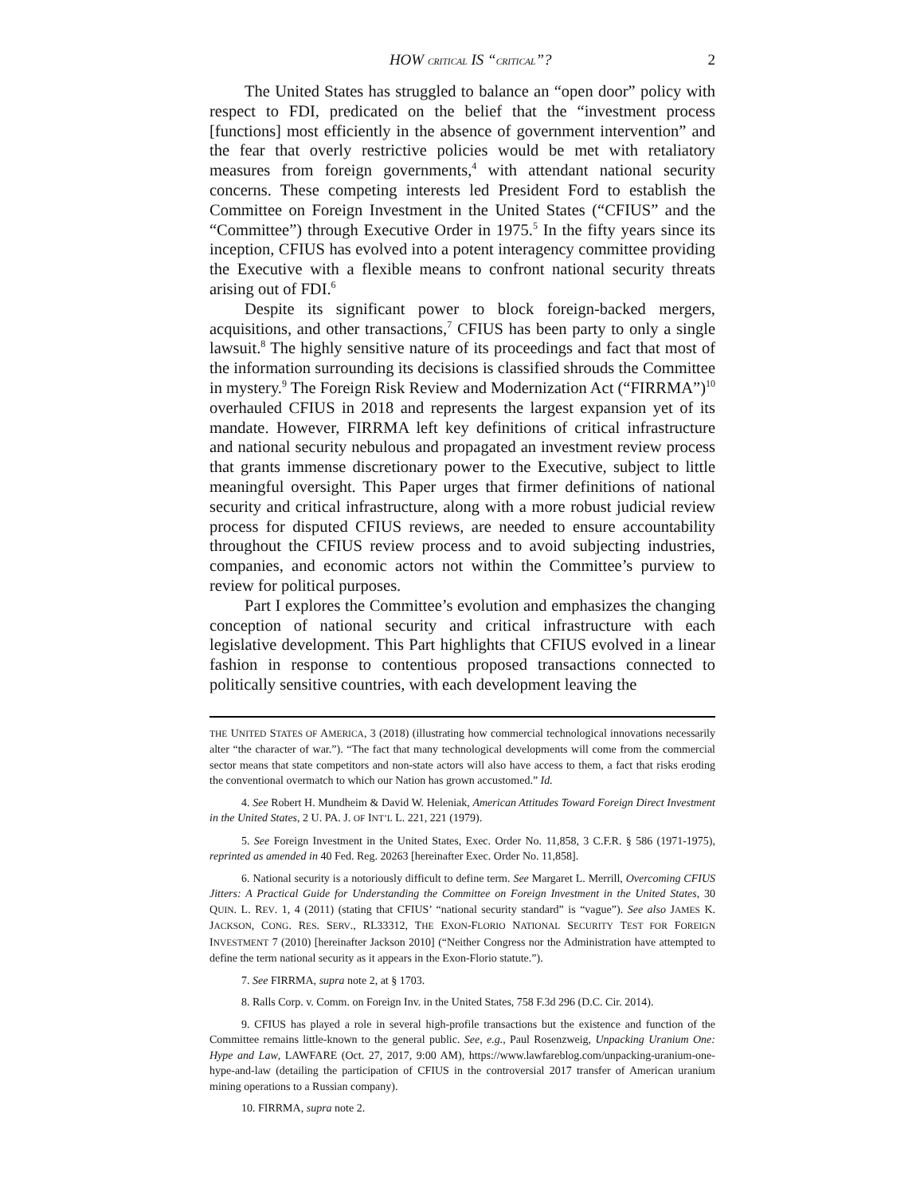HOW CRITICAL IS “CRITICAL”? 2
The United States has struggled to balance an “open door” policy with respect to FDI, predicated on the belief that the “investment process [functions] most efficiently in the absence of government intervention” and the fear that overly restrictive policies would be met with retaliatory measures from foreign governments,<sup>4</sup> with attendant national security concerns. These competing interests led President Ford to establish the Committee on Foreign Investment in the United States (“CFIUS” and the “Committee”) through Executive Order in 1975.<sup>5</sup> In the fifty years since its inception, CFIUS has evolved into a potent interagency committee providing the Executive with a flexible means to confront national security threats arising out of FDI.<sup>6</sup>
Despite its significant power to block foreign-backed mergers, acquisitions, and other transactions,<sup>7</sup> CFIUS has been party to only a single lawsuit.<sup>8</sup> The highly sensitive nature of its proceedings and fact that most of the information surrounding its decisions is classified shrouds the Committee in mystery.<sup>9</sup> The Foreign Risk Review and Modernization Act (“FIRRMA”)<sup>10</sup> overhauled CFIUS in 2018 and represents the largest expansion yet of its mandate. However, FIRRMA left key definitions of critical infrastructure and national security nebulous and propagated an investment review process that grants immense discretionary power to the Executive, subject to little meaningful oversight. This Paper urges that firmer definitions of national security and critical infrastructure, along with a more robust judicial review process for disputed CFIUS reviews, are needed to ensure accountability throughout the CFIUS review process and to avoid subjecting industries, companies, and economic actors not within the Committee’s purview to review for political purposes.
Part I explores the Committee’s evolution and emphasizes the changing conception of national security and critical infrastructure with each legislative development. This Part highlights that CFIUS evolved in a linear fashion in response to contentious proposed transactions connected to politically sensitive countries, with each development leaving the
THE UNITED STATES OF AMERICA, 3 (2018) (illustrating how commercial technological innovations necessarily alter “the character of war.”). “The fact that many technological developments will come from the commercial sector means that state competitors and non-state actors will also have access to them, a fact that risks eroding the conventional overmatch to which our Nation has grown accustomed.” Id.
4. See Robert H. Mundheim & David W. Heleniak, American Attitudes Toward Foreign Direct Investment in the United States, 2 U. PA. J. OF INT’L L. 221, 221 (1979).
5. See Foreign Investment in the United States, Exec. Order No. 11,858, 3 C.F.R. § 586 (1971-1975), reprinted as amended in 40 Fed. Reg. 20263 [hereinafter Exec. Order No. 11,858].
6. National security is a notoriously difficult to define term. See Margaret L. Merrill, Overcoming CFIUS Jitters: A Practical Guide for Understanding the Committee on Foreign Investment in the United States, 30 QUIN. L. REV. 1, 4 (2011) (stating that CFIUS’ “national security standard” is “vague”). See also JAMES K. JACKSON, CONG. RES. SERV., RL33312, THE EXON-FLORIO NATIONAL SECURITY TEST FOR FOREIGN INVESTMENT 7 (2010) [hereinafter Jackson 2010] (“Neither Congress nor the Administration have attempted to define the term national security as it appears in the Exon-Florio statute.”).
7. See FIRRMA, supra note 2, at § 1703.
8. Ralls Corp. v. Comm. on Foreign Inv. in the United States, 758 F.3d 296 (D.C. Cir. 2014).
9. CFIUS has played a role in several high-profile transactions but the existence and function of the Committee remains little-known to the general public. See, e.g., Paul Rosenzweig, Unpacking Uranium One: Hype and Law, LAWFARE (Oct. 27, 2017, 9:00 AM), https://www.lawfareblog.com/unpacking-uranium-one-hype-and-law (detailing the participation of CFIUS in the controversial 2017 transfer of American uranium mining operations to a Russian company).
10. FIRRMA, supra note 2.